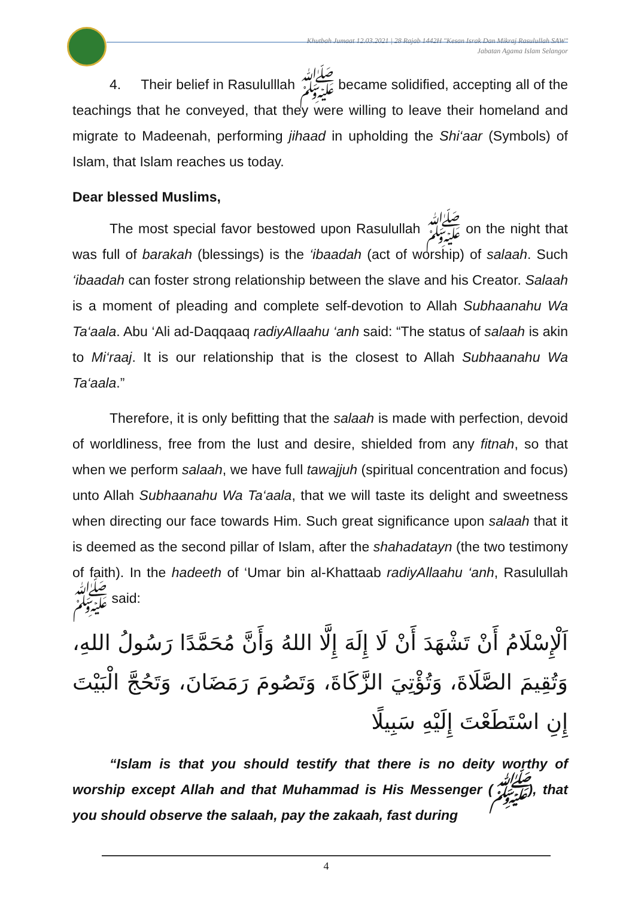Khutbah Jumaat 12.03.2021 | 28 Rajab 1442H "Kesan Israk Dan Mikraj Rasulullah SAW"
Jabatan Agama Islam Selangor
4. Their belief in Rasululllah ﷺ became solidified, accepting all of the teachings that he conveyed, that they were willing to leave their homeland and migrate to Madeenah, performing jihaad in upholding the Shi‘aar (Symbols) of Islam, that Islam reaches us today.
Dear blessed Muslims,
The most special favor bestowed upon Rasulullah ﷺ on the night that was full of barakah (blessings) is the ‘ibaadah (act of worship) of salaah. Such ‘ibaadah can foster strong relationship between the slave and his Creator. Salaah is a moment of pleading and complete self-devotion to Allah Subhaanahu Wa Ta‘aala. Abu ‘Ali ad-Daqqaaq radiyAllaahu ‘anh said: “The status of salaah is akin to Mi‘raaj. It is our relationship that is the closest to Allah Subhaanahu Wa Ta‘aala.”
Therefore, it is only befitting that the salaah is made with perfection, devoid of worldliness, free from the lust and desire, shielded from any fitnah, so that when we perform salaah, we have full tawajjuh (spiritual concentration and focus) unto Allah Subhaanahu Wa Ta‘aala, that we will taste its delight and sweetness when directing our face towards Him. Such great significance upon salaah that it is deemed as the second pillar of Islam, after the shahadatayn (the two testimony of faith). In the hadeeth of ‘Umar bin al-Khattaab radiyAllaahu ‘anh, Rasulullah ﷺ said:
اَلْإِسْلَامُ أَنْ تَشْهَدَ أَنْ لَا إِلَهَ إِلَّا اللهُ وَأَنَّ مُحَمَّدًا رَسُولُ اللهِ، وَتُقِيمَ الصَّلَاةَ، وَتُؤْتِيَ الزَّكَاةَ، وَتَصُومَ رَمَضَانَ، وَتَحُجَّ الْبَيْتَ إِنِ اسْتَطَعْتَ إِلَيْهِ سَبِيلًا
“Islam is that you should testify that there is no deity worthy of worship except Allah and that Muhammad is His Messenger (ﷺ), that you should observe the salaah, pay the zakaah, fast during
4